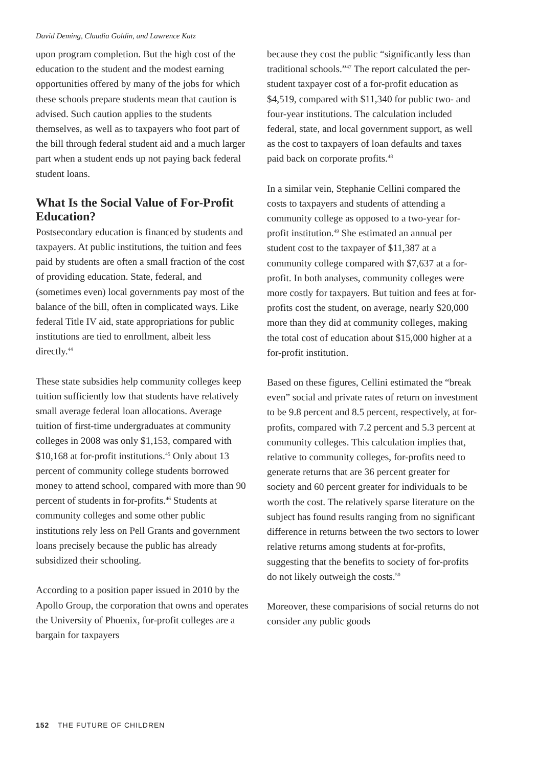David Deming, Claudia Goldin, and Lawrence Katz
upon program completion. But the high cost of the education to the student and the modest earning opportunities offered by many of the jobs for which these schools prepare students mean that caution is advised. Such caution applies to the students themselves, as well as to taxpayers who foot part of the bill through federal student aid and a much larger part when a student ends up not paying back federal student loans.
What Is the Social Value of For-Profit Education?
Postsecondary education is financed by students and taxpayers. At public institutions, the tuition and fees paid by students are often a small fraction of the cost of providing education. State, federal, and (sometimes even) local governments pay most of the balance of the bill, often in complicated ways. Like federal Title IV aid, state appropriations for public institutions are tied to enrollment, albeit less directly.<sup>44</sup>
These state subsidies help community colleges keep tuition sufficiently low that students have relatively small average federal loan allocations. Average tuition of first-time undergraduates at community colleges in 2008 was only $1,153, compared with $10,168 at for-profit institutions.<sup>45</sup> Only about 13 percent of community college students borrowed money to attend school, compared with more than 90 percent of students in for-profits.<sup>46</sup> Students at community colleges and some other public institutions rely less on Pell Grants and government loans precisely because the public has already subsidized their schooling.
According to a position paper issued in 2010 by the Apollo Group, the corporation that owns and operates the University of Phoenix, for-profit colleges are a bargain for taxpayers
because they cost the public “significantly less than traditional schools.”<sup>47</sup> The report calculated the per-student taxpayer cost of a for-profit education as $4,519, compared with $11,340 for public two- and four-year institutions. The calculation included federal, state, and local government support, as well as the cost to taxpayers of loan defaults and taxes paid back on corporate profits.<sup>48</sup>
In a similar vein, Stephanie Cellini compared the costs to taxpayers and students of attending a community college as opposed to a two-year for-profit institution.<sup>49</sup> She estimated an annual per student cost to the taxpayer of $11,387 at a community college compared with $7,637 at a for-profit. In both analyses, community colleges were more costly for taxpayers. But tuition and fees at for-profits cost the student, on average, nearly $20,000 more than they did at community colleges, making the total cost of education about $15,000 higher at a for-profit institution.
Based on these figures, Cellini estimated the “break even” social and private rates of return on investment to be 9.8 percent and 8.5 percent, respectively, at for-profits, compared with 7.2 percent and 5.3 percent at community colleges. This calculation implies that, relative to community colleges, for-profits need to generate returns that are 36 percent greater for society and 60 percent greater for individuals to be worth the cost. The relatively sparse literature on the subject has found results ranging from no significant difference in returns between the two sectors to lower relative returns among students at for-profits, suggesting that the benefits to society of for-profits do not likely outweigh the costs.<sup>50</sup>
Moreover, these comparisions of social returns do not consider any public goods
152 THE FUTURE OF CHILDREN